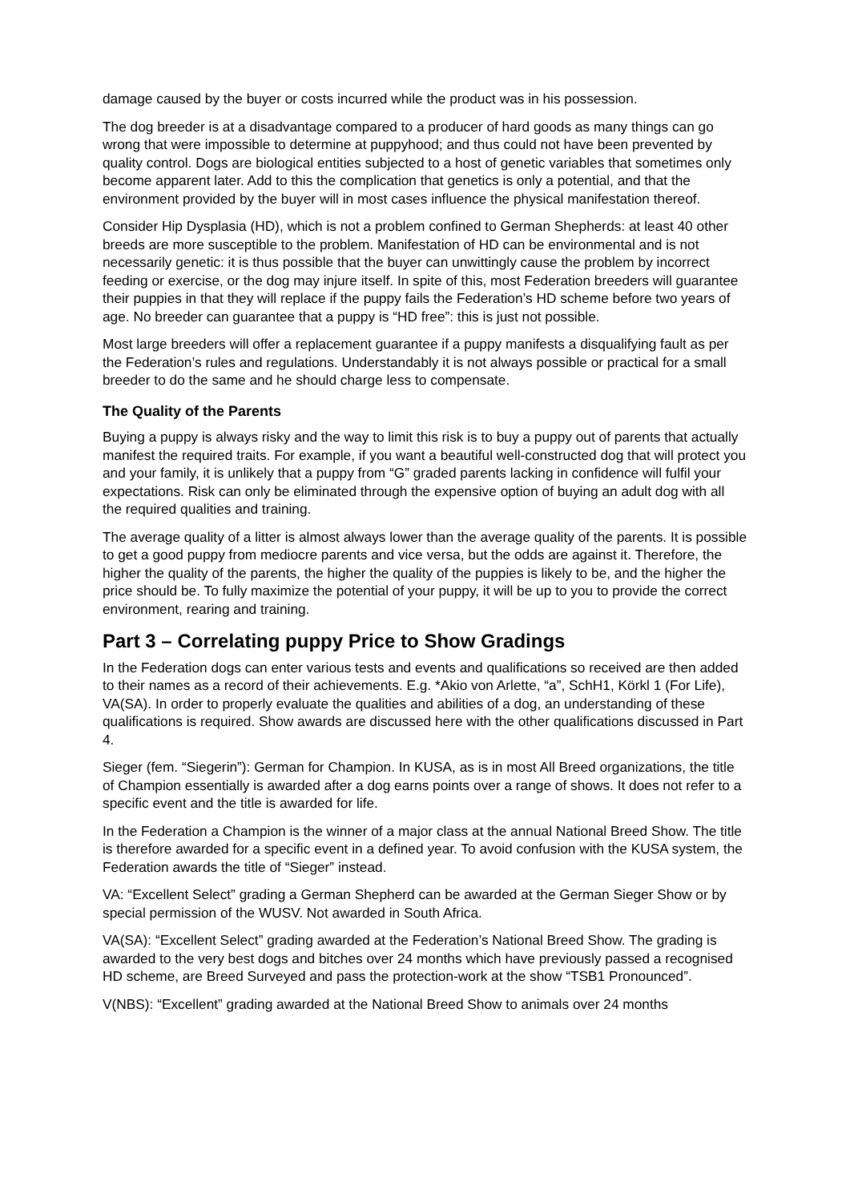damage caused by the buyer or costs incurred while the product was in his possession.
The dog breeder is at a disadvantage compared to a producer of hard goods as many things can go wrong that were impossible to determine at puppyhood; and thus could not have been prevented by quality control. Dogs are biological entities subjected to a host of genetic variables that sometimes only become apparent later. Add to this the complication that genetics is only a potential, and that the environment provided by the buyer will in most cases influence the physical manifestation thereof.
Consider Hip Dysplasia (HD), which is not a problem confined to German Shepherds: at least 40 other breeds are more susceptible to the problem. Manifestation of HD can be environmental and is not necessarily genetic: it is thus possible that the buyer can unwittingly cause the problem by incorrect feeding or exercise, or the dog may injure itself. In spite of this, most Federation breeders will guarantee their puppies in that they will replace if the puppy fails the Federation’s HD scheme before two years of age. No breeder can guarantee that a puppy is “HD free”: this is just not possible.
Most large breeders will offer a replacement guarantee if a puppy manifests a disqualifying fault as per the Federation’s rules and regulations. Understandably it is not always possible or practical for a small breeder to do the same and he should charge less to compensate.
The Quality of the Parents
Buying a puppy is always risky and the way to limit this risk is to buy a puppy out of parents that actually manifest the required traits. For example, if you want a beautiful well-constructed dog that will protect you and your family, it is unlikely that a puppy from “G” graded parents lacking in confidence will fulfil your expectations. Risk can only be eliminated through the expensive option of buying an adult dog with all the required qualities and training.
The average quality of a litter is almost always lower than the average quality of the parents. It is possible to get a good puppy from mediocre parents and vice versa, but the odds are against it. Therefore, the higher the quality of the parents, the higher the quality of the puppies is likely to be, and the higher the price should be. To fully maximize the potential of your puppy, it will be up to you to provide the correct environment, rearing and training.
Part 3 – Correlating puppy Price to Show Gradings
In the Federation dogs can enter various tests and events and qualifications so received are then added to their names as a record of their achievements. E.g. *Akio von Arlette, “a”, SchH1, Körkl 1 (For Life), VA(SA). In order to properly evaluate the qualities and abilities of a dog, an understanding of these qualifications is required. Show awards are discussed here with the other qualifications discussed in Part 4.
Sieger (fem. “Siegerin”): German for Champion. In KUSA, as is in most All Breed organizations, the title of Champion essentially is awarded after a dog earns points over a range of shows. It does not refer to a specific event and the title is awarded for life.
In the Federation a Champion is the winner of a major class at the annual National Breed Show. The title is therefore awarded for a specific event in a defined year. To avoid confusion with the KUSA system, the Federation awards the title of “Sieger” instead.
VA: “Excellent Select” grading a German Shepherd can be awarded at the German Sieger Show or by special permission of the WUSV. Not awarded in South Africa.
VA(SA): “Excellent Select” grading awarded at the Federation’s National Breed Show. The grading is awarded to the very best dogs and bitches over 24 months which have previously passed a recognised HD scheme, are Breed Surveyed and pass the protection-work at the show “TSB1 Pronounced”.
V(NBS): “Excellent” grading awarded at the National Breed Show to animals over 24 months